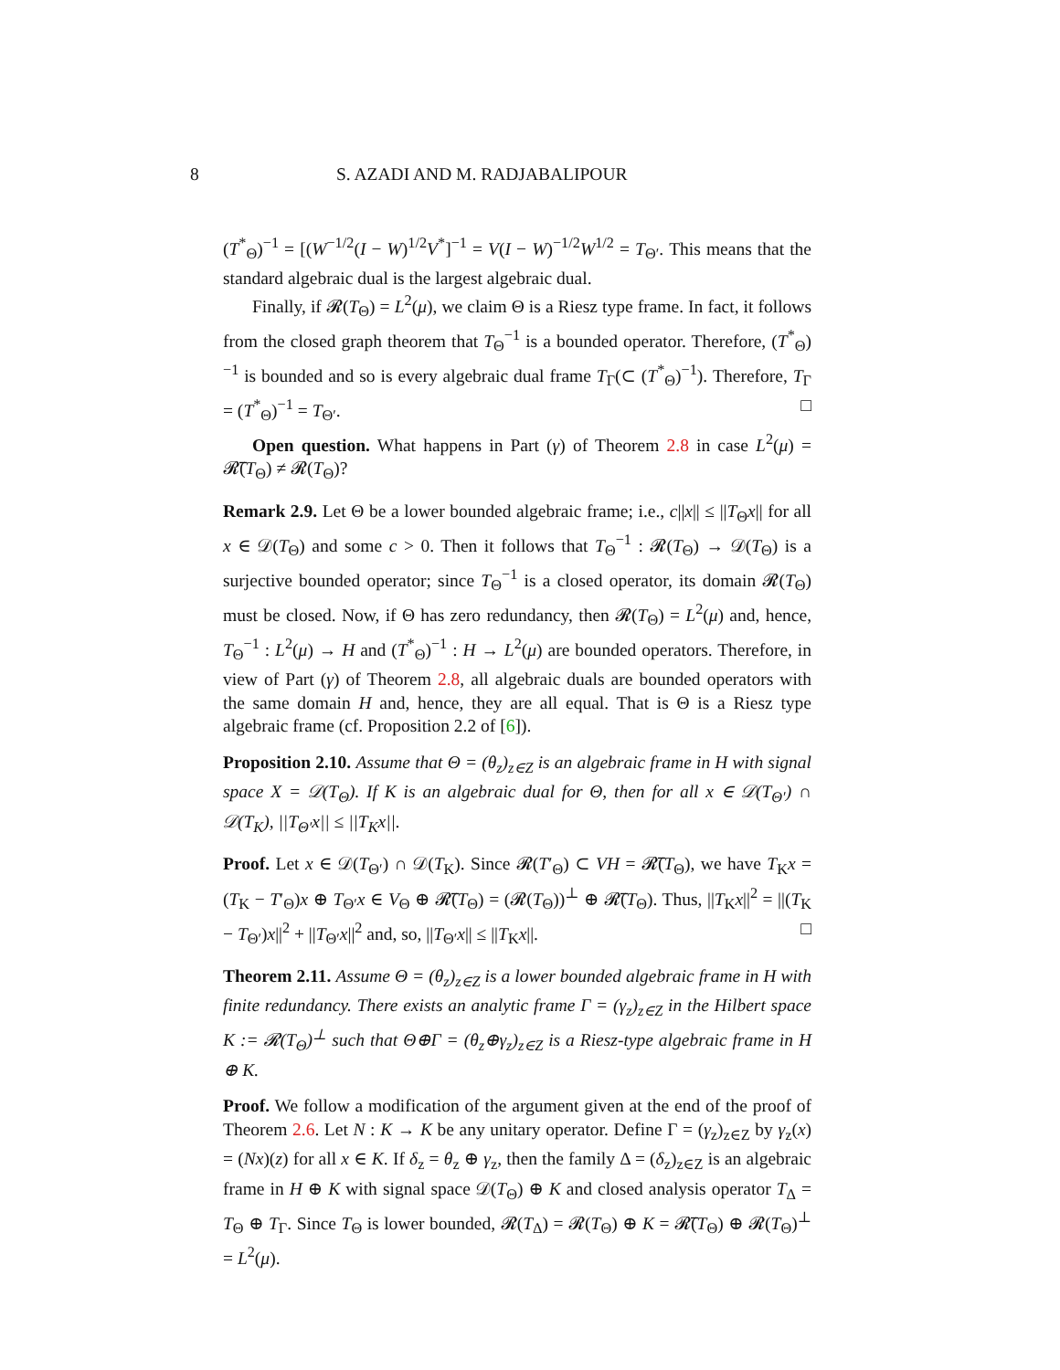8 S. AZADI AND M. RADJABALIPOUR
(T<sup>*</sup><sub>Θ</sub>)<sup>−1</sup> = [(W<sup>−1/2</sup>(I − W)<sup>1/2</sup>V<sup>*</sup>]<sup>−1</sup> = V(I − W)<sup>−1/2</sup>W<sup>1/2</sup> = T<sub>Θ′</sub>. This means that the standard algebraic dual is the largest algebraic dual.
Finally, if 𝓡(T<sub>Θ</sub>) = L<sup>2</sup>(μ), we claim Θ is a Riesz type frame. In fact, it follows from the closed graph theorem that T<sub>Θ</sub><sup>−1</sup> is a bounded operator. Therefore, (T<sup>*</sup><sub>Θ</sub>)<sup>−1</sup> is bounded and so is every algebraic dual frame T<sub>Γ</sub>(⊂ (T<sup>*</sup><sub>Θ</sub>)<sup>−1</sup>). Therefore, T<sub>Γ</sub> = (T<sup>*</sup><sub>Θ</sub>)<sup>−1</sup> = T<sub>Θ′</sub>. □
Open question. What happens in Part (γ) of Theorem 2.8 in case L<sup>2</sup>(μ) = 𝓡̅(T<sub>Θ</sub>) ≠ 𝓡(T<sub>Θ</sub>)?
Remark 2.9. Let Θ be a lower bounded algebraic frame; i.e., c||x|| ≤ ||T<sub>Θ</sub>x|| for all x ∈ 𝒟(T<sub>Θ</sub>) and some c > 0. Then it follows that T<sub>Θ</sub><sup>−1</sup> : 𝓡(T<sub>Θ</sub>) → 𝒟(T<sub>Θ</sub>) is a surjective bounded operator; since T<sub>Θ</sub><sup>−1</sup> is a closed operator, its domain 𝓡(T<sub>Θ</sub>) must be closed. Now, if Θ has zero redundancy, then 𝓡(T<sub>Θ</sub>) = L<sup>2</sup>(μ) and, hence, T<sub>Θ</sub><sup>−1</sup> : L<sup>2</sup>(μ) → H and (T<sup>*</sup><sub>Θ</sub>)<sup>−1</sup> : H → L<sup>2</sup>(μ) are bounded operators. Therefore, in view of Part (γ) of Theorem 2.8, all algebraic duals are bounded operators with the same domain H and, hence, they are all equal. That is Θ is a Riesz type algebraic frame (cf. Proposition 2.2 of [6]).
Proposition 2.10. Assume that Θ = (θ<sub>z</sub>)<sub>z∈Z</sub> is an algebraic frame in H with signal space X = 𝒟(T<sub>Θ</sub>). If K is an algebraic dual for Θ, then for all x ∈ 𝒟(T<sub>Θ′</sub>) ∩ 𝒟(T<sub>K</sub>), ||T<sub>Θ′</sub>x|| ≤ ||T<sub>K</sub>x||.
Proof. Let x ∈ 𝒟(T<sub>Θ′</sub>) ∩ 𝒟(T<sub>K</sub>). Since 𝓡(T′<sub>Θ</sub>) ⊂ VH = 𝓡̅(T<sub>Θ</sub>), we have T<sub>K</sub>x = (T<sub>K</sub> − T′<sub>Θ</sub>)x ⊕ T<sub>Θ′</sub>x ∈ V<sub>Θ</sub> ⊕ 𝓡̅(T<sub>Θ</sub>) = (𝓡(T<sub>Θ</sub>))<sup>⊥</sup> ⊕ 𝓡̅(T<sub>Θ</sub>). Thus, ||T<sub>K</sub>x||<sup>2</sup> = ||(T<sub>K</sub> − T<sub>Θ′</sub>)x||<sup>2</sup> + ||T<sub>Θ′</sub>x||<sup>2</sup> and, so, ||T<sub>Θ′</sub>x|| ≤ ||T<sub>K</sub>x||. □
Theorem 2.11. Assume Θ = (θ<sub>z</sub>)<sub>z∈Z</sub> is a lower bounded algebraic frame in H with finite redundancy. There exists an analytic frame Γ = (γ<sub>z</sub>)<sub>z∈Z</sub> in the Hilbert space K := 𝓡(T<sub>Θ</sub>)<sup>⊥</sup> such that Θ⊕Γ = (θ<sub>z</sub>⊕γ<sub>z</sub>)<sub>z∈Z</sub> is a Riesz-type algebraic frame in H ⊕ K.
Proof. We follow a modification of the argument given at the end of the proof of Theorem 2.6. Let N : K → K be any unitary operator. Define Γ = (γ<sub>z</sub>)<sub>z∈Z</sub> by γ<sub>z</sub>(x) = (Nx)(z) for all x ∈ K. If δ<sub>z</sub> = θ<sub>z</sub> ⊕ γ<sub>z</sub>, then the family Δ = (δ<sub>z</sub>)<sub>z∈Z</sub> is an algebraic frame in H ⊕ K with signal space 𝒟(T<sub>Θ</sub>) ⊕ K and closed analysis operator T<sub>Δ</sub> = T<sub>Θ</sub> ⊕ T<sub>Γ</sub>. Since T<sub>Θ</sub> is lower bounded, 𝓡(T<sub>Δ</sub>) = 𝓡(T<sub>Θ</sub>) ⊕ K = 𝓡̅(T<sub>Θ</sub>) ⊕ 𝓡(T<sub>Θ</sub>)<sup>⊥</sup> = L<sup>2</sup>(μ).